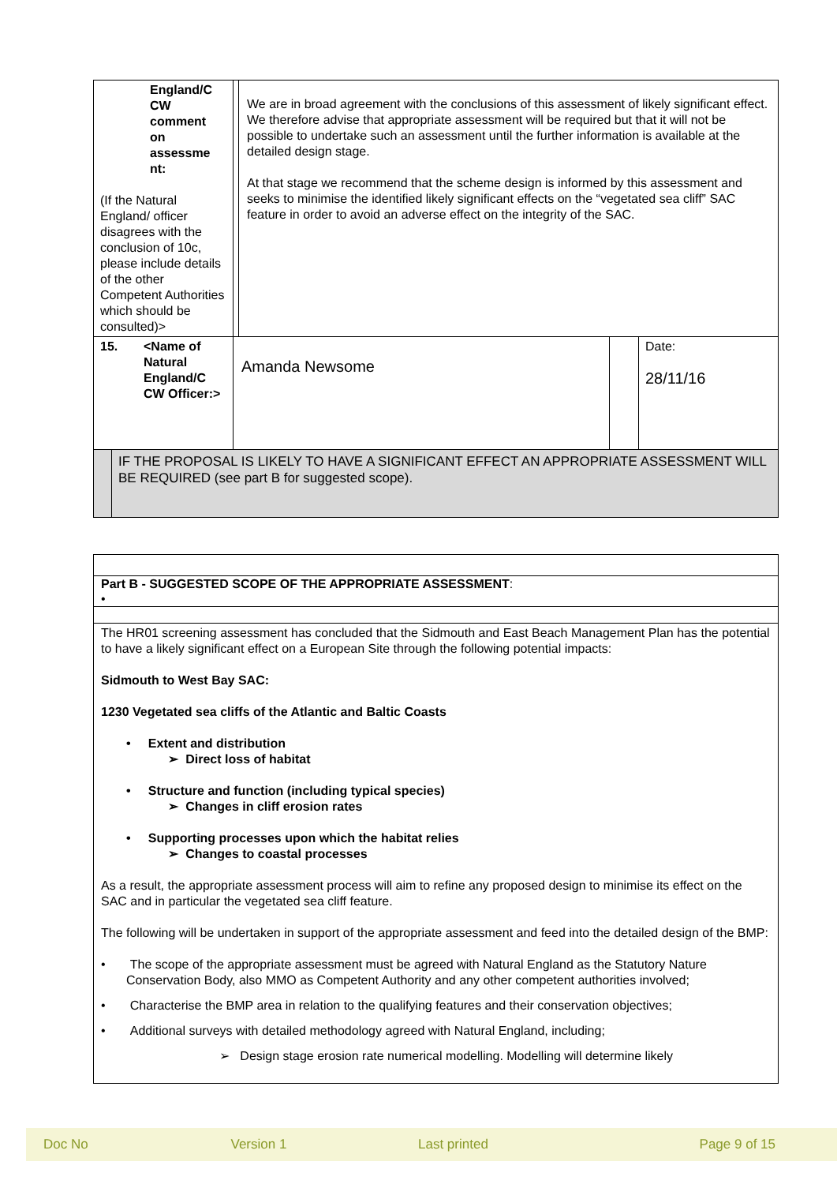| England/C CW comment on assessme nt: (If the Natural England/ officer disagrees with the conclusion of 10c, please include details of the other Competent Authorities which should be consulted)> | | We are in broad agreement with the conclusions of this assessment of likely significant effect. We therefore advise that appropriate assessment will be required but that it will not be possible to undertake such an assessment until the further information is available at the detailed design stage. At that stage we recommend that the scheme design is informed by this assessment and seeks to minimise the identified likely significant effects on the “vegetated sea cliff” SAC feature in order to avoid an adverse effect on the integrity of the SAC. | | |
| 15. <Name of Natural England/C CW Officer:> | Amanda Newsome | | | Date: 28/11/16 |
| IF THE PROPOSAL IS LIKELY TO HAVE A SIGNIFICANT EFFECT AN APPROPRIATE ASSESSMENT WILL BE REQUIRED (see part B for suggested scope). | | | | |
| Part B - SUGGESTED SCOPE OF THE APPROPRIATE ASSESSMENT : • |
| The HR01 screening assessment has concluded that the Sidmouth and East Beach Management Plan has the potential to have a likely significant effect on a European Site through the following potential impacts: Sidmouth to West Bay SAC: 1230 Vegetated sea cliffs of the Atlantic and Baltic Coasts • Extent and distribution ➢ Direct loss of habitat • Structure and function (including typical species) ➢ Changes in cliff erosion rates • Supporting processes upon which the habitat relies ➢ Changes to coastal processes As a result, the appropriate assessment process will aim to refine any proposed design to minimise its effect on the SAC and in particular the vegetated sea cliff feature. The following will be undertaken in support of the appropriate assessment and feed into the detailed design of the BMP: • The scope of the appropriate assessment must be agreed with Natural England as the Statutory Nature Conservation Body, also MMO as Competent Authority and any other competent authorities involved; • Characterise the BMP area in relation to the qualifying features and their conservation objectives; • Additional surveys with detailed methodology agreed with Natural England, including; ➢ Design stage erosion rate numerical modelling. Modelling will determine likely |
Doc No Version 1 Last printed Page 9 of 15